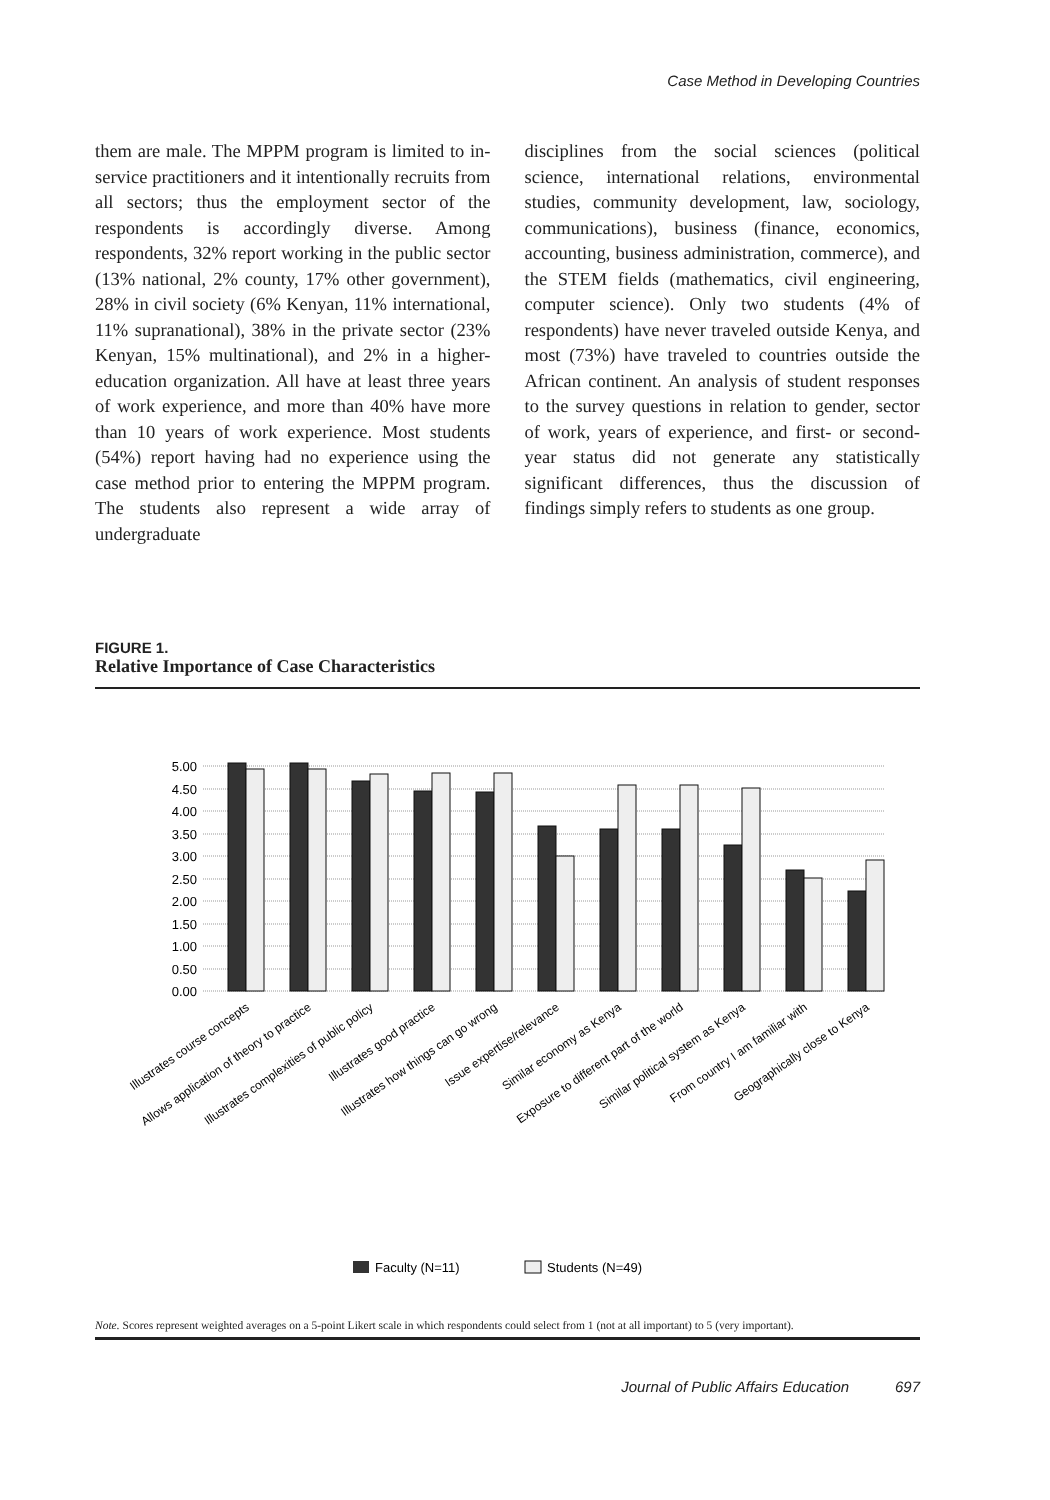Case Method in Developing Countries
them are male. The MPPM program is limited to in-service practitioners and it intentionally recruits from all sectors; thus the employment sector of the respondents is accordingly diverse. Among respondents, 32% report working in the public sector (13% national, 2% county, 17% other government), 28% in civil society (6% Kenyan, 11% international, 11% supranational), 38% in the private sector (23% Kenyan, 15% multinational), and 2% in a higher-education organization. All have at least three years of work experience, and more than 40% have more than 10 years of work experience. Most students (54%) report having had no experience using the case method prior to entering the MPPM program. The students also represent a wide array of undergraduate
disciplines from the social sciences (political science, international relations, environmental studies, community development, law, sociology, communications), business (finance, economics, accounting, business administration, commerce), and the STEM fields (mathematics, civil engineering, computer science). Only two students (4% of respondents) have never traveled outside Kenya, and most (73%) have traveled to countries outside the African continent. An analysis of student responses to the survey questions in relation to gender, sector of work, years of experience, and first- or second-year status did not generate any statistically significant differences, thus the discussion of findings simply refers to students as one group.
FIGURE 1.
Relative Importance of Case Characteristics
5.00
4.50
4.00
3.50
3.00
2.50
2.00
1.50
1.00
0.50
0.00
Illustrates course concepts
Allows application of theory to practice
Illustrates complexities of public policy
Illustrates good practice
Illustrates how things can go wrong
Issue expertise/relevance
Similar economy as Kenya
Exposure to different part of the world
Similar political system as Kenya
From country I am familiar with
Geographically close to Kenya
Faculty (N=11)
Students (N=49)
Note. Scores represent weighted averages on a 5-point Likert scale in which respondents could select from 1 (not at all important) to 5 (very important).
Journal of Public Affairs Education 697